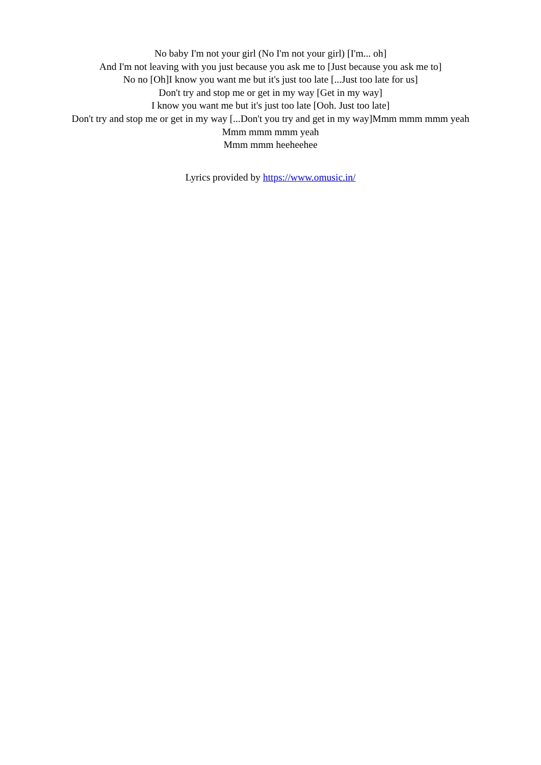No baby I'm not your girl (No I'm not your girl) [I'm... oh]
And I'm not leaving with you just because you ask me to [Just because you ask me to]
No no [Oh]I know you want me but it's just too late [...Just too late for us]
Don't try and stop me or get in my way [Get in my way]
I know you want me but it's just too late [Ooh. Just too late]
Don't try and stop me or get in my way [...Don't you try and get in my way]Mmm mmm mmm yeah
Mmm mmm mmm yeah
Mmm mmm heeheehee
Lyrics provided by https://www.omusic.in/